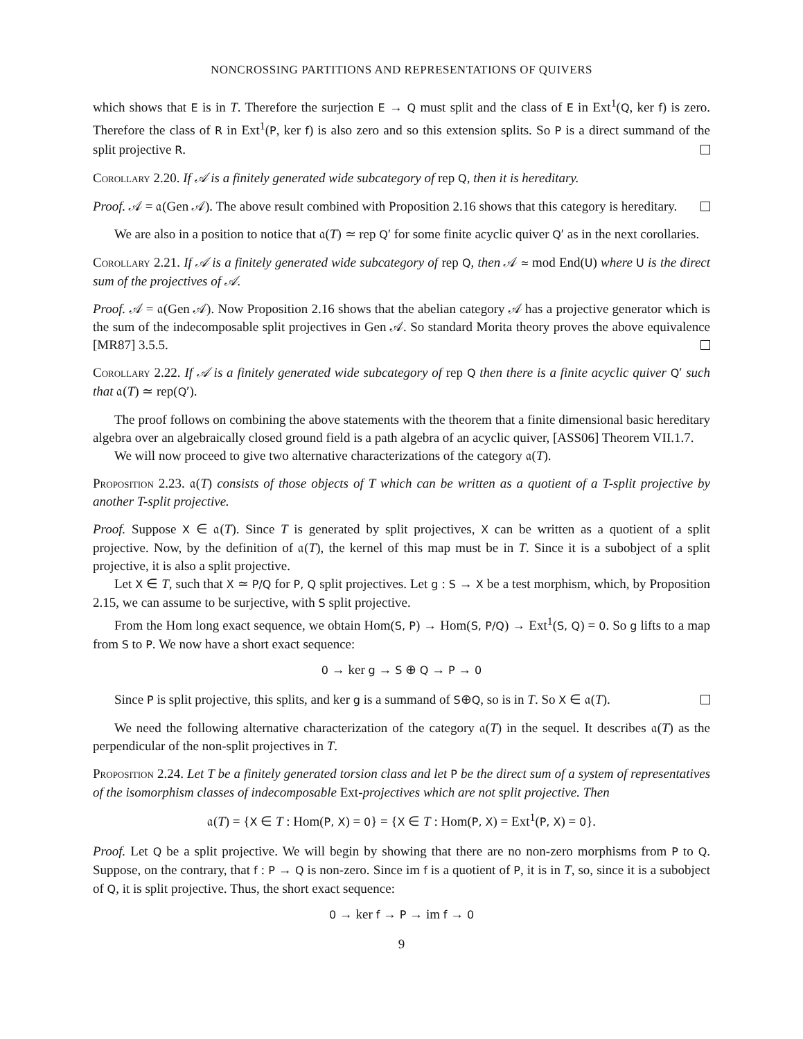NONCROSSING PARTITIONS AND REPRESENTATIONS OF QUIVERS
which shows that E is in T. Therefore the surjection E → Q must split and the class of E in Ext<sup>1</sup>(Q, ker f) is zero. Therefore the class of R in Ext<sup>1</sup>(P, ker f) is also zero and so this extension splits. So P is a direct summand of the split projective R.
Corollary 2.20. If 𝒜 is a finitely generated wide subcategory of rep Q, then it is hereditary.
Proof. 𝒜 = 𝔞(Gen 𝒜). The above result combined with Proposition 2.16 shows that this category is hereditary.
We are also in a position to notice that 𝔞(T) ≃ rep Q′ for some finite acyclic quiver Q′ as in the next corollaries.
Corollary 2.21. If 𝒜 is a finitely generated wide subcategory of rep Q, then 𝒜 ≃ mod End(U) where U is the direct sum of the projectives of 𝒜.
Proof. 𝒜 = 𝔞(Gen 𝒜). Now Proposition 2.16 shows that the abelian category 𝒜 has a projective generator which is the sum of the indecomposable split projectives in Gen 𝒜. So standard Morita theory proves the above equivalence [MR87] 3.5.5.
Corollary 2.22. If 𝒜 is a finitely generated wide subcategory of rep Q then there is a finite acyclic quiver Q′ such that 𝔞(T) ≃ rep(Q′).
The proof follows on combining the above statements with the theorem that a finite dimensional basic hereditary algebra over an algebraically closed ground field is a path algebra of an acyclic quiver, [ASS06] Theorem VII.1.7.
We will now proceed to give two alternative characterizations of the category 𝔞(T).
Proposition 2.23. 𝔞(T) consists of those objects of T which can be written as a quotient of a T-split projective by another T-split projective.
Proof. Suppose X ∈ 𝔞(T). Since T is generated by split projectives, X can be written as a quotient of a split projective. Now, by the definition of 𝔞(T), the kernel of this map must be in T. Since it is a subobject of a split projective, it is also a split projective.
Let X ∈ T, such that X ≃ P/Q for P, Q split projectives. Let g : S → X be a test morphism, which, by Proposition 2.15, we can assume to be surjective, with S split projective.
From the Hom long exact sequence, we obtain Hom(S, P) → Hom(S, P/Q) → Ext<sup>1</sup>(S, Q) = 0. So g lifts to a map from S to P. We now have a short exact sequence:
0 → ker g → S ⊕ Q → P → 0
Since P is split projective, this splits, and ker g is a summand of S⊕Q, so is in T. So X ∈ 𝔞(T).
We need the following alternative characterization of the category 𝔞(T) in the sequel. It describes 𝔞(T) as the perpendicular of the non-split projectives in T.
Proposition 2.24. Let T be a finitely generated torsion class and let P be the direct sum of a system of representatives of the isomorphism classes of indecomposable Ext-projectives which are not split projective. Then
𝔞(T) = {X ∈ T : Hom(P, X) = 0} = {X ∈ T : Hom(P, X) = Ext<sup>1</sup>(P, X) = 0}.
Proof. Let Q be a split projective. We will begin by showing that there are no non-zero morphisms from P to Q. Suppose, on the contrary, that f : P → Q is non-zero. Since im f is a quotient of P, it is in T, so, since it is a subobject of Q, it is split projective. Thus, the short exact sequence:
0 → ker f → P → im f → 0
9